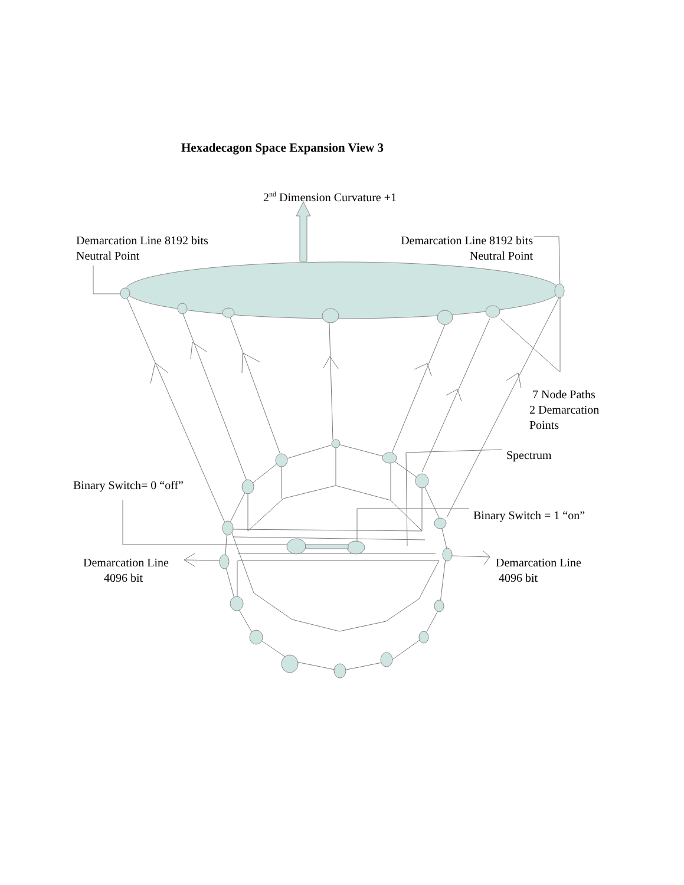Hexadecagon Space Expansion View 3
2<sup>nd</sup> Dimension Curvature +1
Demarcation Line 8192 bits
Neutral Point
Demarcation Line 8192 bits
Neutral Point
7 Node Paths
2 Demarcation
Points
Spectrum
Binary Switch= 0 “off”
Binary Switch = 1 “on”
Demarcation Line
4096 bit
Demarcation Line
4096 bit